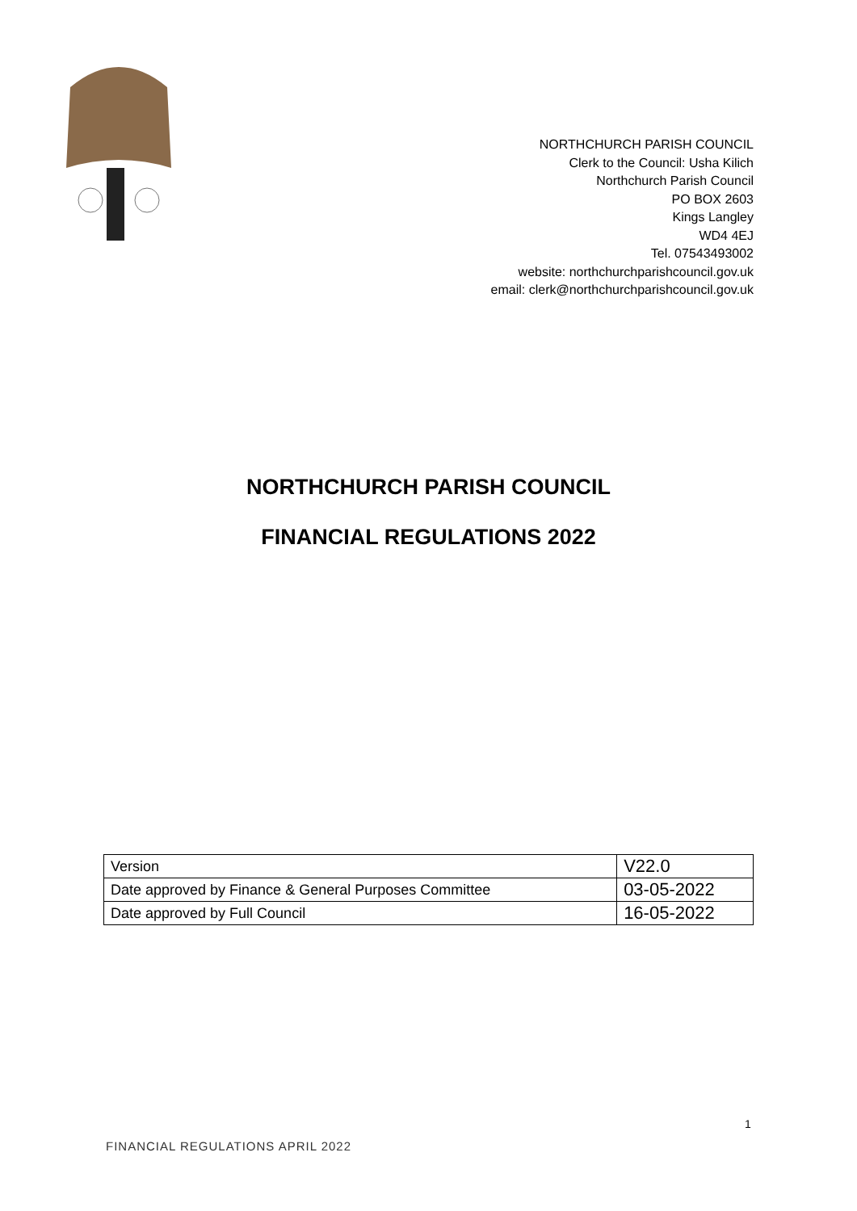NORTHCHURCH PARISH COUNCIL
Clerk to the Council: Usha Kilich
Northchurch Parish Council
PO BOX 2603
Kings Langley
WD4 4EJ
Tel. 07543493002
website: northchurchparishcouncil.gov.uk
email: clerk@northchurchparishcouncil.gov.uk
NORTHCHURCH PARISH COUNCIL
FINANCIAL REGULATIONS 2022
| Version | V22.0 |
| Date approved by Finance & General Purposes Committee | 03-05-2022 |
| Date approved by Full Council | 16-05-2022 |
1
FINANCIAL REGULATIONS APRIL 2022